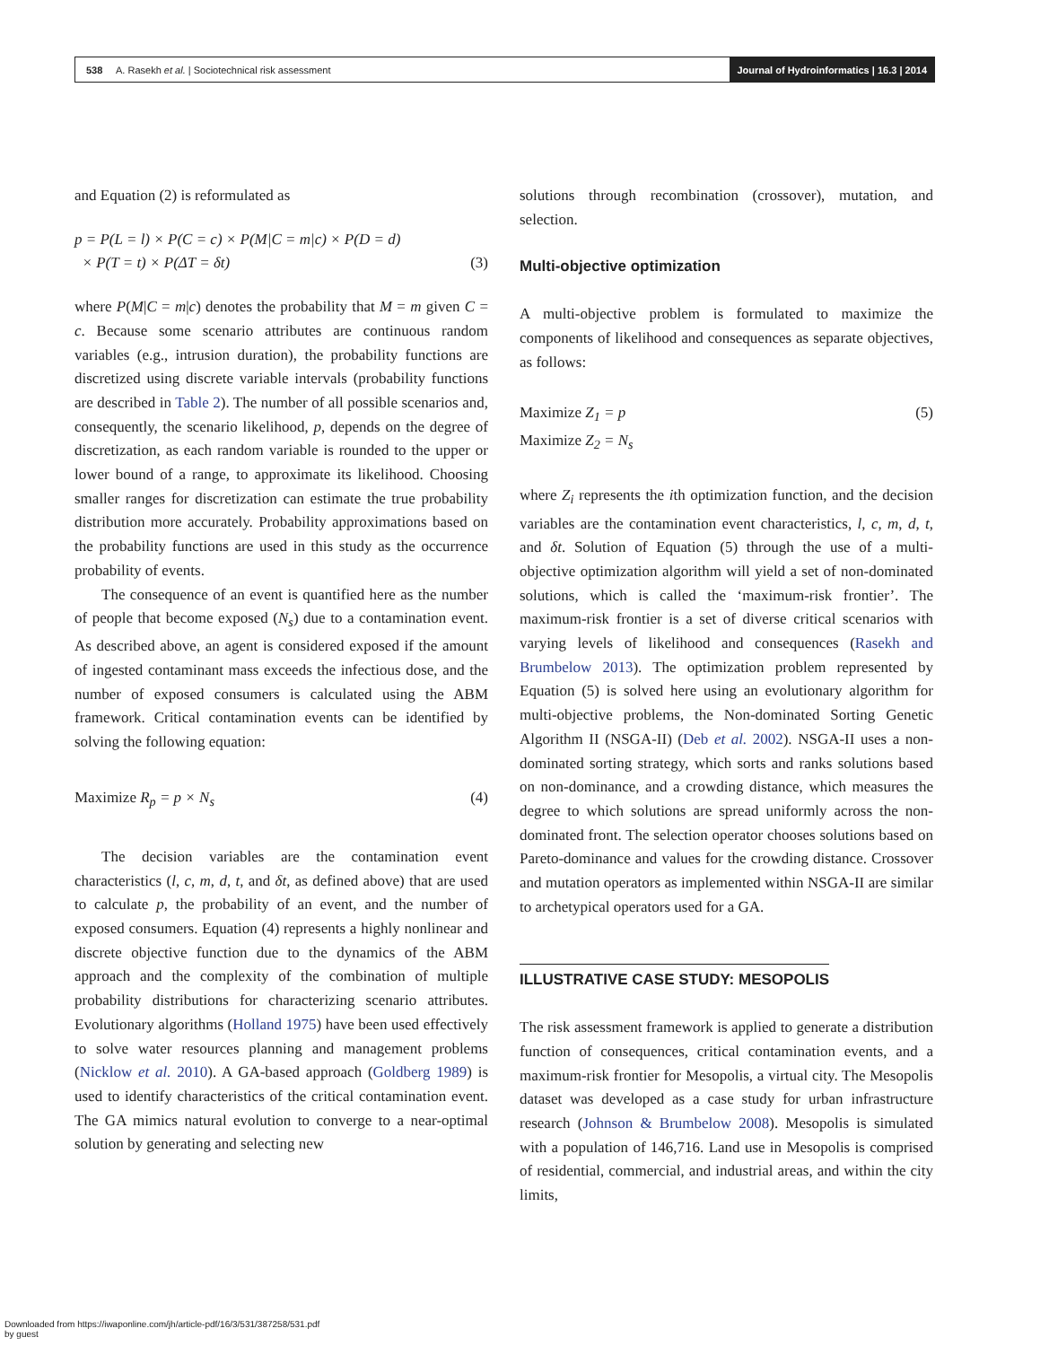538 A. Rasekh et al. | Sociotechnical risk assessment
Journal of Hydroinformatics | 16.3 | 2014
and Equation (2) is reformulated as
p = P(L = l) × P(C = c) × P(M|C = m|c) × P(D = d)
× P(T = t) × P(ΔT = δt)
(3)
where P(M|C = m|c) denotes the probability that M = m given C = c. Because some scenario attributes are continuous random variables (e.g., intrusion duration), the probability functions are discretized using discrete variable intervals (probability functions are described in Table 2). The number of all possible scenarios and, consequently, the scenario likelihood, p, depends on the degree of discretization, as each random variable is rounded to the upper or lower bound of a range, to approximate its likelihood. Choosing smaller ranges for discretization can estimate the true probability distribution more accurately. Probability approximations based on the probability functions are used in this study as the occurrence probability of events.
The consequence of an event is quantified here as the number of people that become exposed (N<sub>s</sub>) due to a contamination event. As described above, an agent is considered exposed if the amount of ingested contaminant mass exceeds the infectious dose, and the number of exposed consumers is calculated using the ABM framework. Critical contamination events can be identified by solving the following equation:
Maximize R<sub>p</sub> = p × N<sub>s</sub> (4)
The decision variables are the contamination event characteristics (l, c, m, d, t, and δt, as defined above) that are used to calculate p, the probability of an event, and the number of exposed consumers. Equation (4) represents a highly nonlinear and discrete objective function due to the dynamics of the ABM approach and the complexity of the combination of multiple probability distributions for characterizing scenario attributes. Evolutionary algorithms (Holland 1975) have been used effectively to solve water resources planning and management problems (Nicklow et al. 2010). A GA-based approach (Goldberg 1989) is used to identify characteristics of the critical contamination event. The GA mimics natural evolution to converge to a near-optimal solution by generating and selecting new
solutions through recombination (crossover), mutation, and selection.
Multi-objective optimization
A multi-objective problem is formulated to maximize the components of likelihood and consequences as separate objectives, as follows:
Maximize Z<sub>1</sub> = p
Maximize Z<sub>2</sub> = N<sub>s</sub> (5)
where Z<sub>i</sub> represents the ith optimization function, and the decision variables are the contamination event characteristics, l, c, m, d, t, and δt. Solution of Equation (5) through the use of a multi-objective optimization algorithm will yield a set of non-dominated solutions, which is called the ‘maximum-risk frontier’. The maximum-risk frontier is a set of diverse critical scenarios with varying levels of likelihood and consequences (Rasekh and Brumbelow 2013). The optimization problem represented by Equation (5) is solved here using an evolutionary algorithm for multi-objective problems, the Non-dominated Sorting Genetic Algorithm II (NSGA-II) (Deb et al. 2002). NSGA-II uses a non-dominated sorting strategy, which sorts and ranks solutions based on non-dominance, and a crowding distance, which measures the degree to which solutions are spread uniformly across the non-dominated front. The selection operator chooses solutions based on Pareto-dominance and values for the crowding distance. Crossover and mutation operators as implemented within NSGA-II are similar to archetypical operators used for a GA.
ILLUSTRATIVE CASE STUDY: MESOPOLIS
The risk assessment framework is applied to generate a distribution function of consequences, critical contamination events, and a maximum-risk frontier for Mesopolis, a virtual city. The Mesopolis dataset was developed as a case study for urban infrastructure research (Johnson & Brumbelow 2008). Mesopolis is simulated with a population of 146,716. Land use in Mesopolis is comprised of residential, commercial, and industrial areas, and within the city limits,
Downloaded from https://iwaponline.com/jh/article-pdf/16/3/531/387258/531.pdf
by guest